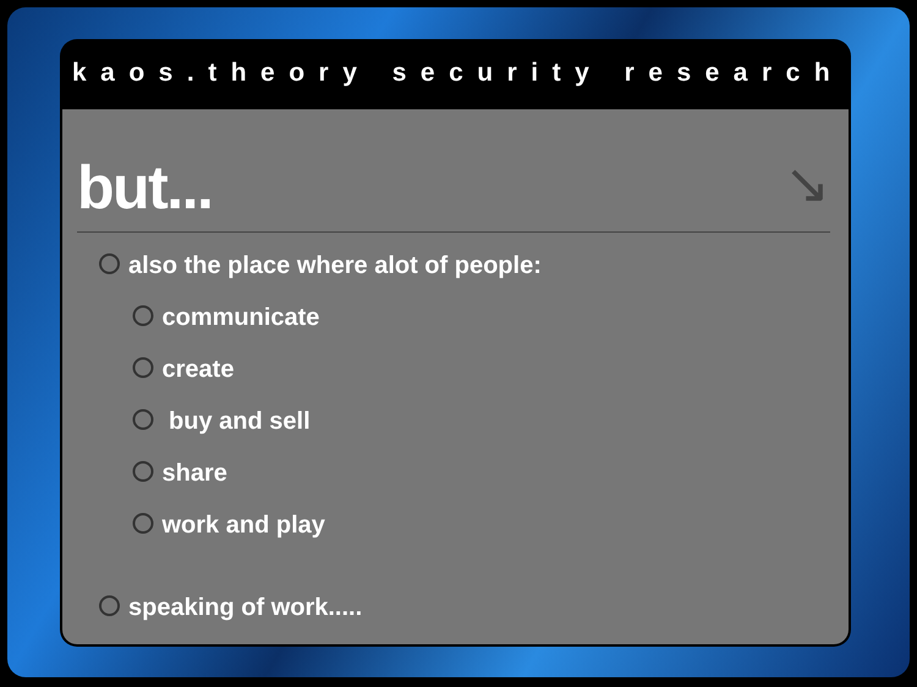kaos.theory security research
↘
but...
also the place where alot of people:
communicate
create
buy and sell
share
work and play
speaking of work.....